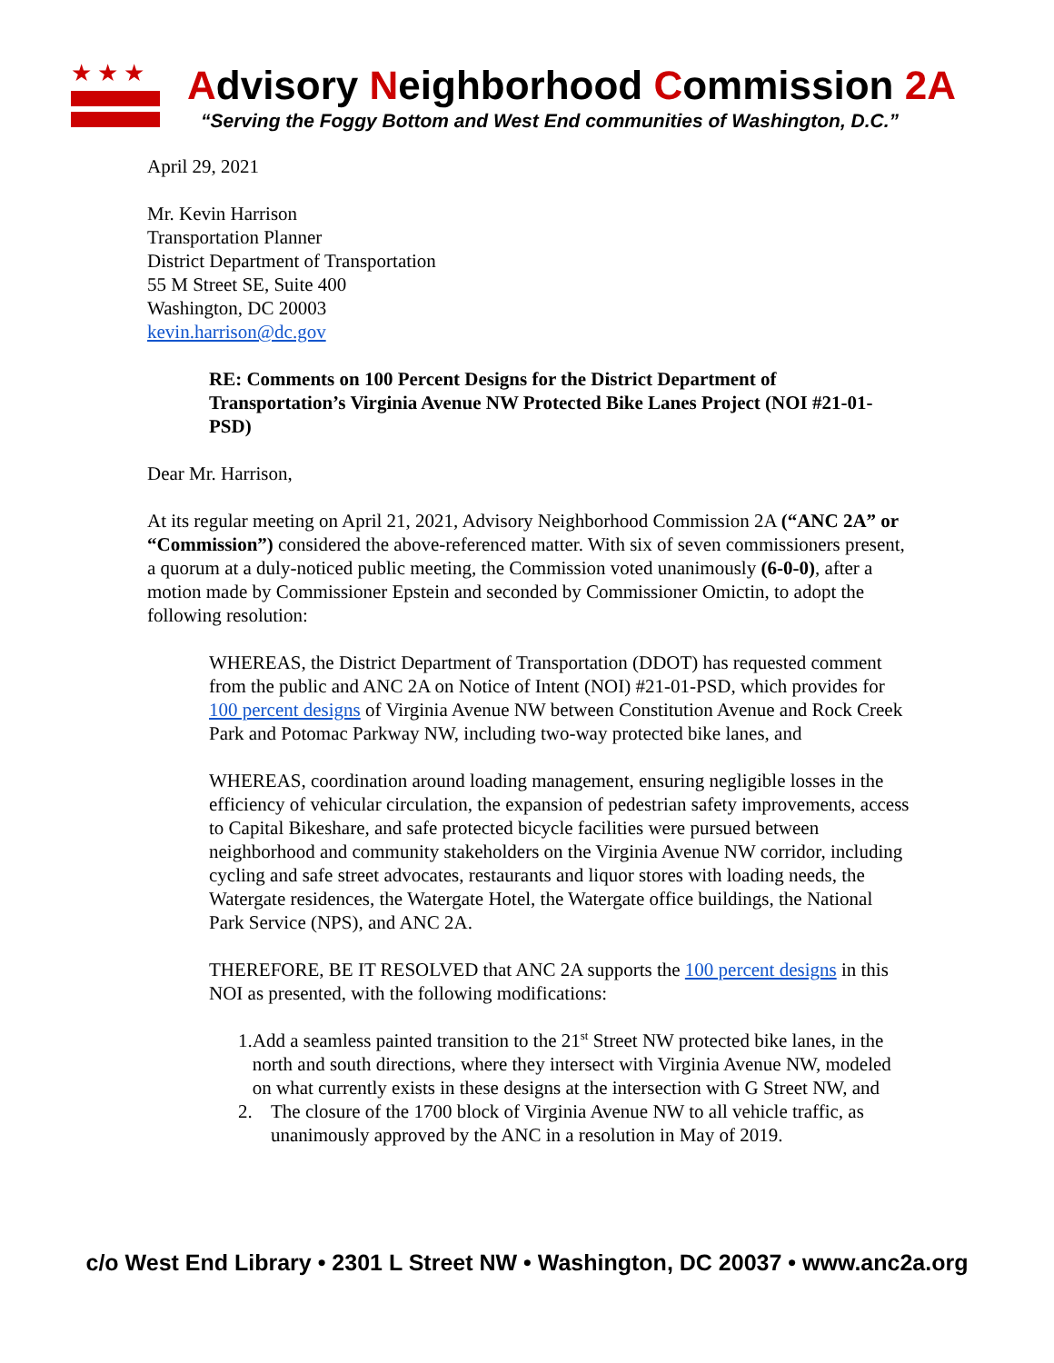★★★
Advisory Neighborhood Commission 2A
“Serving the Foggy Bottom and West End communities of Washington, D.C.”
April 29, 2021
Mr. Kevin Harrison
Transportation Planner
District Department of Transportation
55 M Street SE, Suite 400
Washington, DC 20003
kevin.harrison@dc.gov
RE: Comments on 100 Percent Designs for the District Department of Transportation’s Virginia Avenue NW Protected Bike Lanes Project (NOI #21-01-PSD)
Dear Mr. Harrison,
At its regular meeting on April 21, 2021, Advisory Neighborhood Commission 2A (“ANC 2A” or “Commission”) considered the above-referenced matter. With six of seven commissioners present, a quorum at a duly-noticed public meeting, the Commission voted unanimously (6-0-0), after a motion made by Commissioner Epstein and seconded by Commissioner Omictin, to adopt the following resolution:
WHEREAS, the District Department of Transportation (DDOT) has requested comment from the public and ANC 2A on Notice of Intent (NOI) #21-01-PSD, which provides for 100 percent designs of Virginia Avenue NW between Constitution Avenue and Rock Creek Park and Potomac Parkway NW, including two-way protected bike lanes, and
WHEREAS, coordination around loading management, ensuring negligible losses in the efficiency of vehicular circulation, the expansion of pedestrian safety improvements, access to Capital Bikeshare, and safe protected bicycle facilities were pursued between neighborhood and community stakeholders on the Virginia Avenue NW corridor, including cycling and safe street advocates, restaurants and liquor stores with loading needs, the Watergate residences, the Watergate Hotel, the Watergate office buildings, the National Park Service (NPS), and ANC 2A.
THEREFORE, BE IT RESOLVED that ANC 2A supports the 100 percent designs in this NOI as presented, with the following modifications:
1. Add a seamless painted transition to the 21<sup>st</sup> Street NW protected bike lanes, in the north and south directions, where they intersect with Virginia Avenue NW, modeled on what currently exists in these designs at the intersection with G Street NW, and
2. The closure of the 1700 block of Virginia Avenue NW to all vehicle traffic, as unanimously approved by the ANC in a resolution in May of 2019.
c/o West End Library • 2301 L Street NW • Washington, DC 20037 • www.anc2a.org